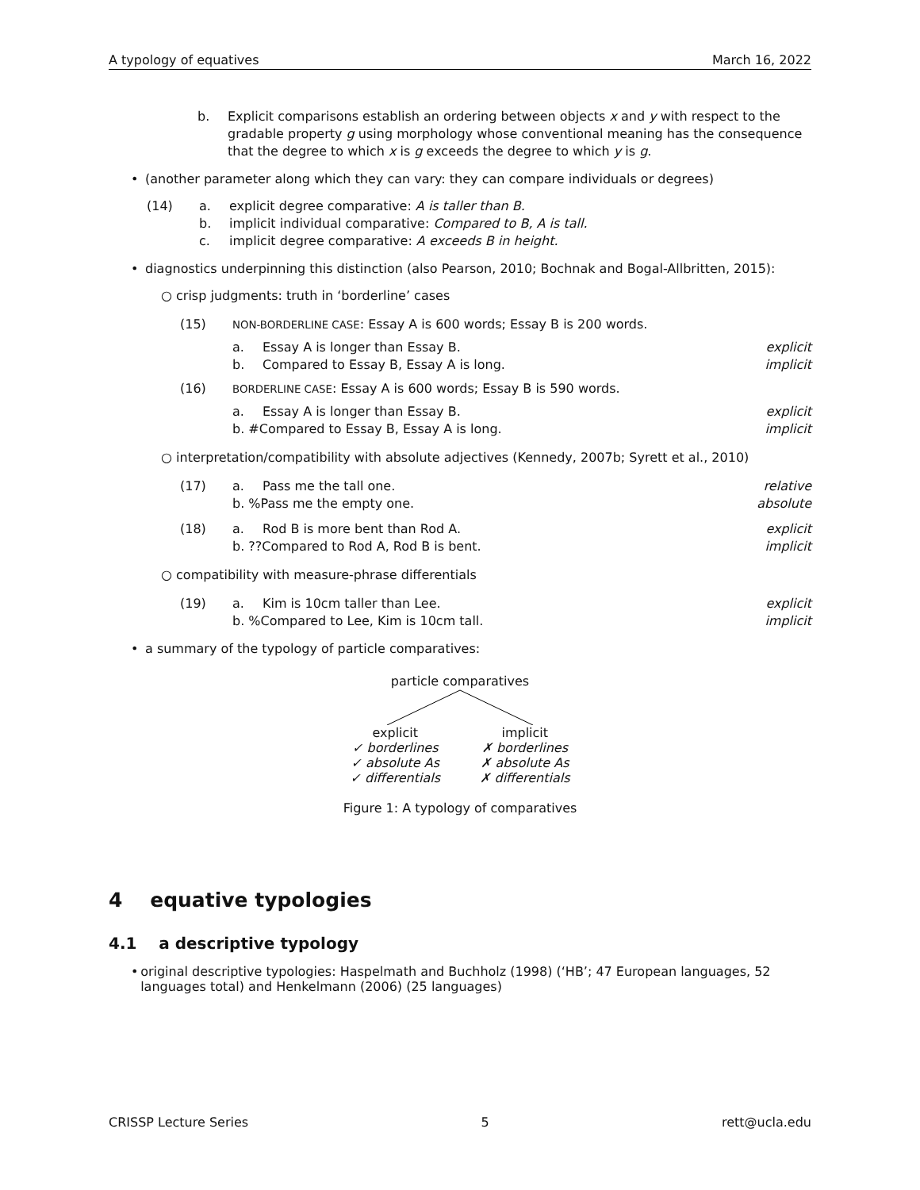A typology of equatives March 16, 2022
b. Explicit comparisons establish an ordering between objects x and y with respect to the gradable property g using morphology whose conventional meaning has the consequence that the degree to which x is g exceeds the degree to which y is g.
• (another parameter along which they can vary: they can compare individuals or degrees)
(14) a. explicit degree comparative: A is taller than B.
b. implicit individual comparative: Compared to B, A is tall.
c. implicit degree comparative: A exceeds B in height.
• diagnostics underpinning this distinction (also Pearson, 2010; Bochnak and Bogal-Allbritten, 2015):
○ crisp judgments: truth in ‘borderline’ cases
(15) NON-BORDERLINE CASE: Essay A is 600 words; Essay B is 200 words.
a. Essay A is longer than Essay B. explicit
b. Compared to Essay B, Essay A is long. implicit
(16) BORDERLINE CASE: Essay A is 600 words; Essay B is 590 words.
a. Essay A is longer than Essay B. explicit
b. #Compared to Essay B, Essay A is long. implicit
○ interpretation/compatibility with absolute adjectives (Kennedy, 2007b; Syrett et al., 2010)
(17) a. Pass me the tall one. relative
b. %Pass me the empty one. absolute
(18) a. Rod B is more bent than Rod A. explicit
b. ??Compared to Rod A, Rod B is bent. implicit
○ compatibility with measure-phrase differentials
(19) a. Kim is 10cm taller than Lee. explicit
b. %Compared to Lee, Kim is 10cm tall. implicit
• a summary of the typology of particle comparatives:
particle comparatives
explicit
✓ borderlines
✓ absolute As
✓ differentials
implicit
✗ borderlines
✗ absolute As
✗ differentials
Figure 1: A typology of comparatives
4 equative typologies
4.1 a descriptive typology
• original descriptive typologies: Haspelmath and Buchholz (1998) (‘HB’; 47 European languages, 52 languages total) and Henkelmann (2006) (25 languages)
CRISSP Lecture Series 5 rett@ucla.edu